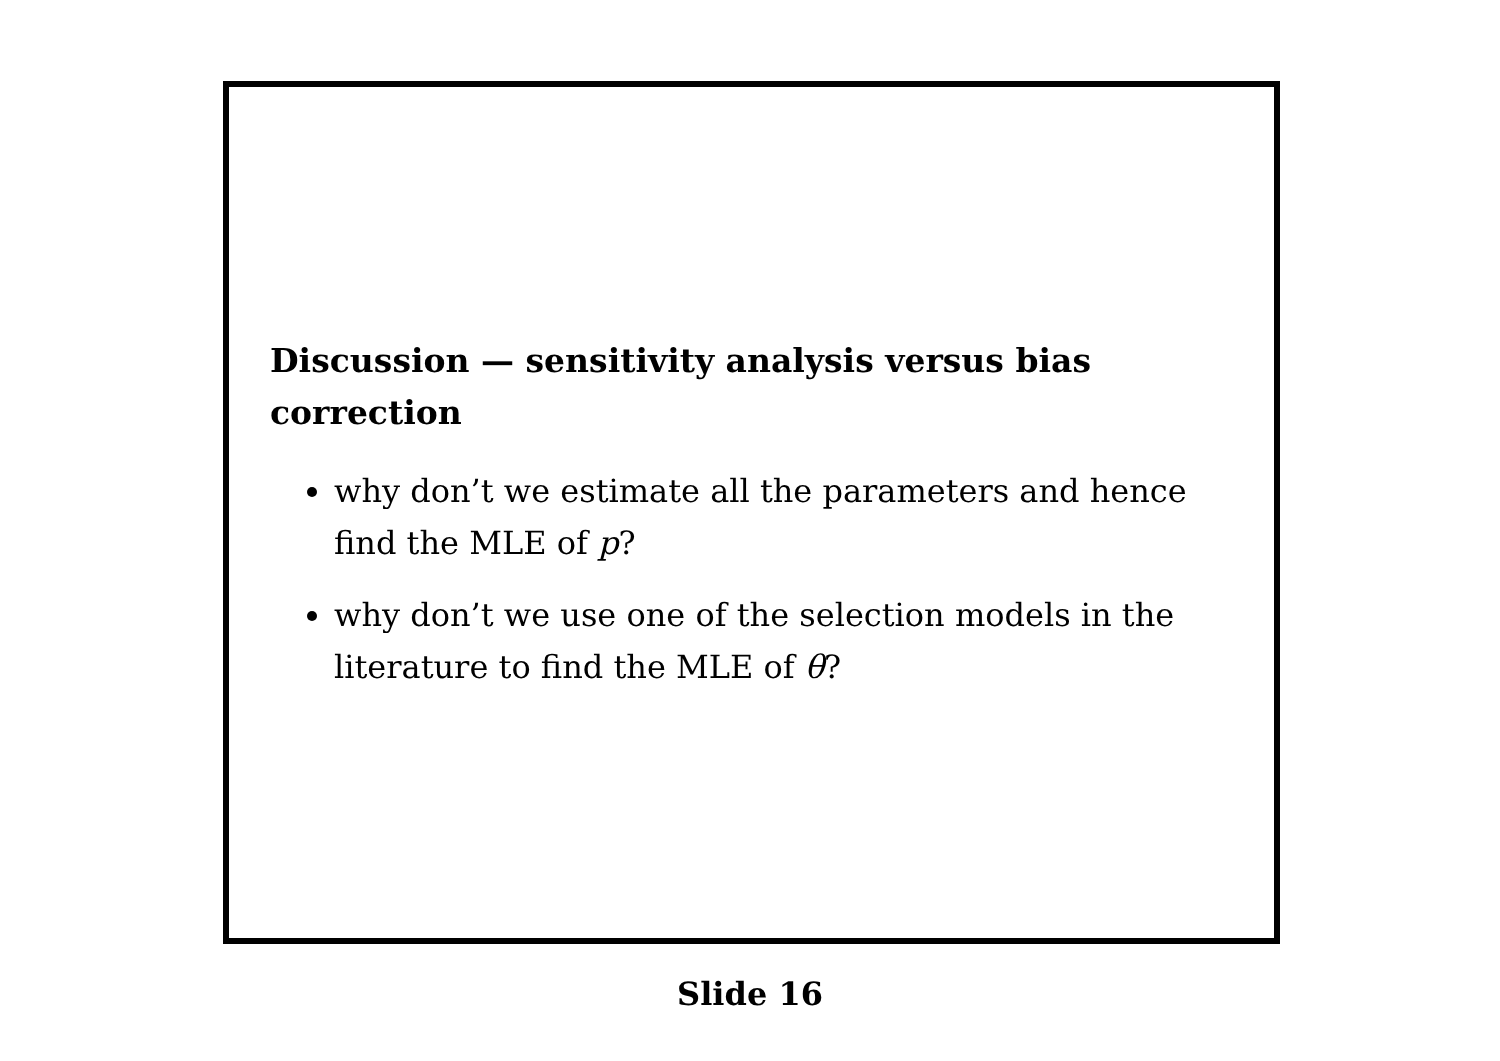Discussion — sensitivity analysis versus bias correction
why don’t we estimate all the parameters and hence find the MLE of p?
why don’t we use one of the selection models in the literature to find the MLE of θ?
Slide 16